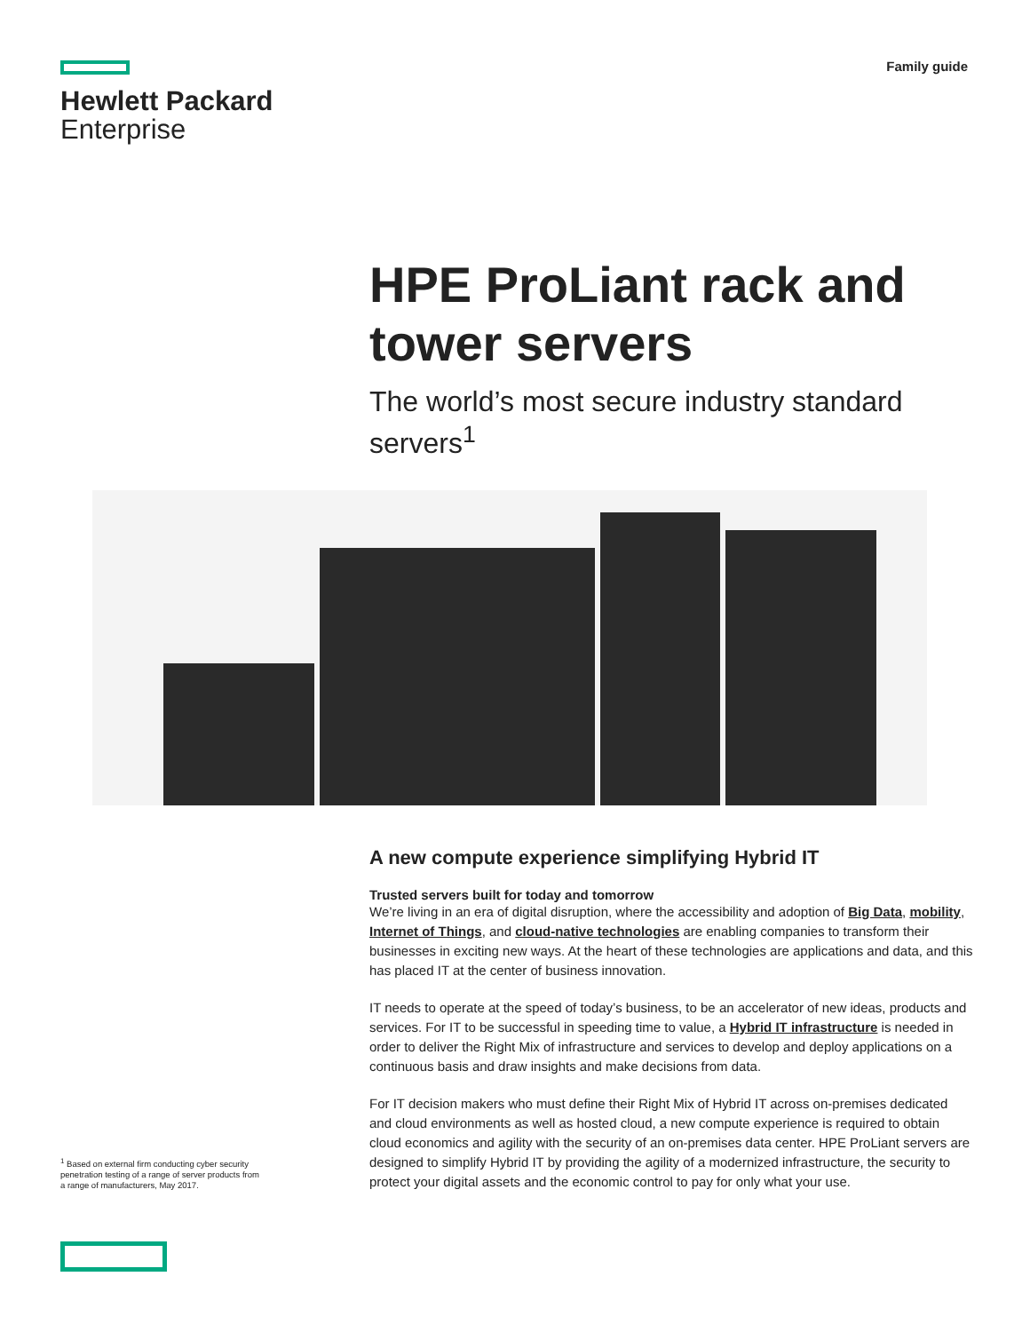Hewlett Packard
Enterprise
Family guide
HPE ProLiant rack and tower servers
The world’s most secure industry standard servers<sup>1</sup>
A new compute experience simplifying Hybrid IT
Trusted servers built for today and tomorrow
We’re living in an era of digital disruption, where the accessibility and adoption of Big Data, mobility, Internet of Things, and cloud-native technologies are enabling companies to transform their businesses in exciting new ways. At the heart of these technologies are applications and data, and this has placed IT at the center of business innovation.
IT needs to operate at the speed of today’s business, to be an accelerator of new ideas, products and services. For IT to be successful in speeding time to value, a Hybrid IT infrastructure is needed in order to deliver the Right Mix of infrastructure and services to develop and deploy applications on a continuous basis and draw insights and make decisions from data.
For IT decision makers who must define their Right Mix of Hybrid IT across on-premises dedicated and cloud environments as well as hosted cloud, a new compute experience is required to obtain cloud economics and agility with the security of an on-premises data center. HPE ProLiant servers are designed to simplify Hybrid IT by providing the agility of a modernized infrastructure, the security to protect your digital assets and the economic control to pay for only what your use.
<sup>1</sup> Based on external firm conducting cyber security penetration testing of a range of server products from a range of manufacturers, May 2017.